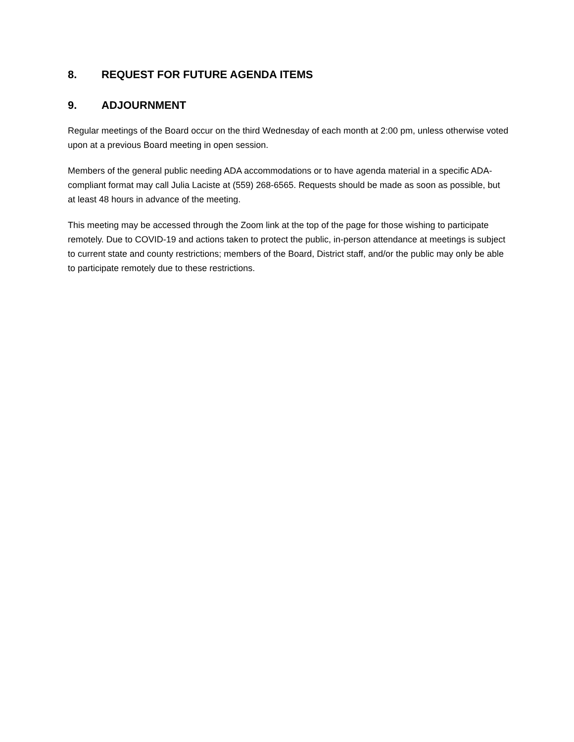8. REQUEST FOR FUTURE AGENDA ITEMS
9. ADJOURNMENT
Regular meetings of the Board occur on the third Wednesday of each month at 2:00 pm, unless otherwise voted upon at a previous Board meeting in open session.
Members of the general public needing ADA accommodations or to have agenda material in a specific ADA-compliant format may call Julia Laciste at (559) 268-6565. Requests should be made as soon as possible, but at least 48 hours in advance of the meeting.
This meeting may be accessed through the Zoom link at the top of the page for those wishing to participate remotely. Due to COVID-19 and actions taken to protect the public, in-person attendance at meetings is subject to current state and county restrictions; members of the Board, District staff, and/or the public may only be able to participate remotely due to these restrictions.